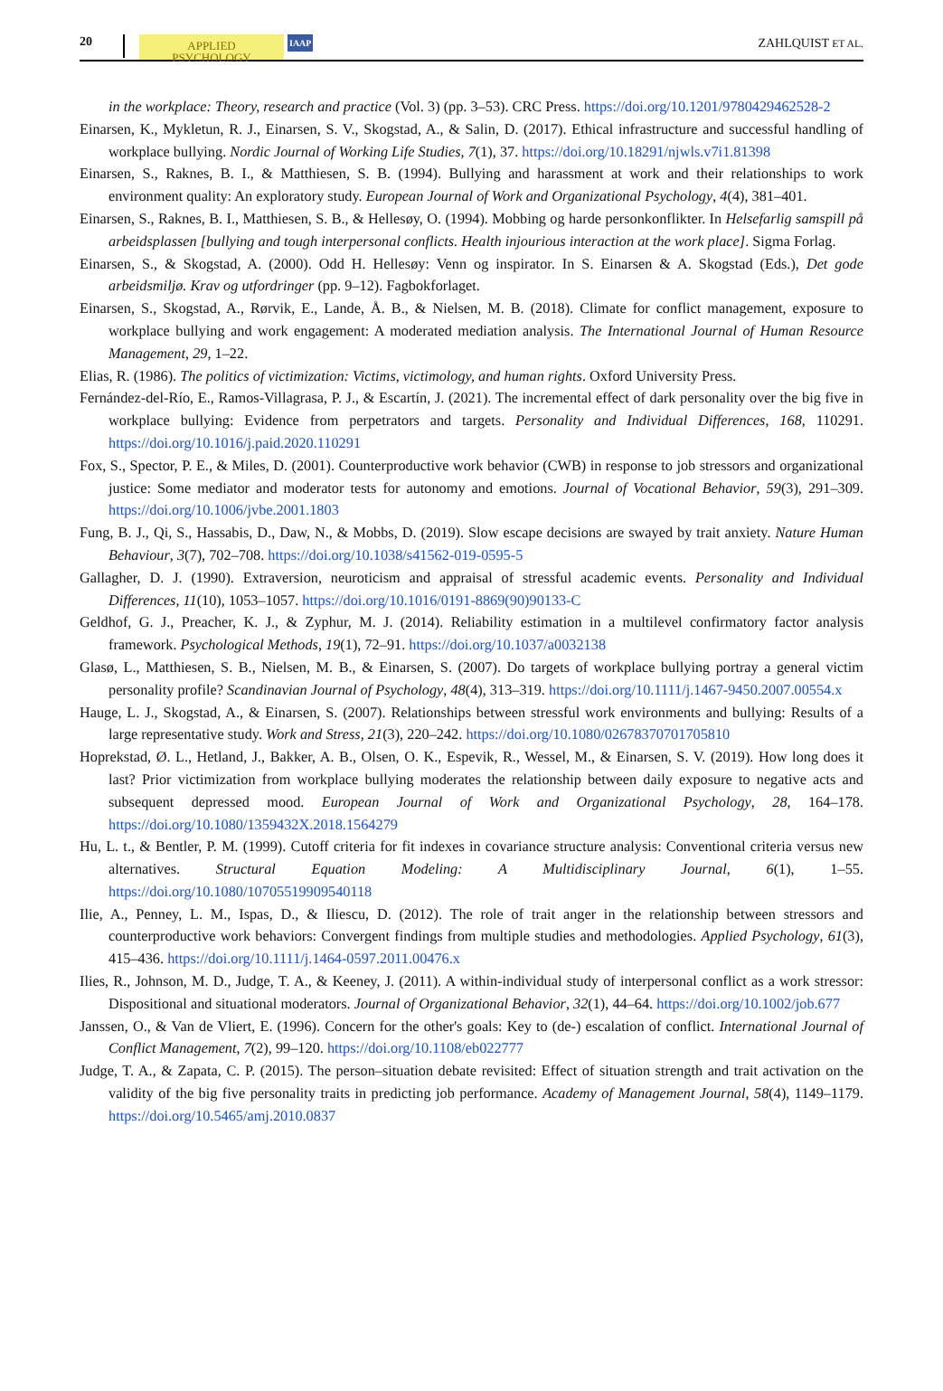20 APPLIED
PSYCHOLOGY IAAP ZAHLQUIST ET AL.
in the workplace: Theory, research and practice (Vol. 3) (pp. 3–53). CRC Press. https://doi.org/10.1201/9780429462528-2
Einarsen, K., Mykletun, R. J., Einarsen, S. V., Skogstad, A., & Salin, D. (2017). Ethical infrastructure and successful handling of workplace bullying. Nordic Journal of Working Life Studies, 7(1), 37. https://doi.org/10.18291/njwls.v7i1.81398
Einarsen, S., Raknes, B. I., & Matthiesen, S. B. (1994). Bullying and harassment at work and their relationships to work environment quality: An exploratory study. European Journal of Work and Organizational Psychology, 4(4), 381–401.
Einarsen, S., Raknes, B. I., Matthiesen, S. B., & Hellesøy, O. (1994). Mobbing og harde personkonflikter. In Helsefarlig samspill på arbeidsplassen [bullying and tough interpersonal conflicts. Health injourious interaction at the work place]. Sigma Forlag.
Einarsen, S., & Skogstad, A. (2000). Odd H. Hellesøy: Venn og inspirator. In S. Einarsen & A. Skogstad (Eds.), Det gode arbeidsmiljø. Krav og utfordringer (pp. 9–12). Fagbokforlaget.
Einarsen, S., Skogstad, A., Rørvik, E., Lande, Å. B., & Nielsen, M. B. (2018). Climate for conflict management, exposure to workplace bullying and work engagement: A moderated mediation analysis. The International Journal of Human Resource Management, 29, 1–22.
Elias, R. (1986). The politics of victimization: Victims, victimology, and human rights. Oxford University Press.
Fernández-del-Río, E., Ramos-Villagrasa, P. J., & Escartín, J. (2021). The incremental effect of dark personality over the big five in workplace bullying: Evidence from perpetrators and targets. Personality and Individual Differences, 168, 110291. https://doi.org/10.1016/j.paid.2020.110291
Fox, S., Spector, P. E., & Miles, D. (2001). Counterproductive work behavior (CWB) in response to job stressors and organizational justice: Some mediator and moderator tests for autonomy and emotions. Journal of Vocational Behavior, 59(3), 291–309. https://doi.org/10.1006/jvbe.2001.1803
Fung, B. J., Qi, S., Hassabis, D., Daw, N., & Mobbs, D. (2019). Slow escape decisions are swayed by trait anxiety. Nature Human Behaviour, 3(7), 702–708. https://doi.org/10.1038/s41562-019-0595-5
Gallagher, D. J. (1990). Extraversion, neuroticism and appraisal of stressful academic events. Personality and Individual Differences, 11(10), 1053–1057. https://doi.org/10.1016/0191-8869(90)90133-C
Geldhof, G. J., Preacher, K. J., & Zyphur, M. J. (2014). Reliability estimation in a multilevel confirmatory factor analysis framework. Psychological Methods, 19(1), 72–91. https://doi.org/10.1037/a0032138
Glasø, L., Matthiesen, S. B., Nielsen, M. B., & Einarsen, S. (2007). Do targets of workplace bullying portray a general victim personality profile? Scandinavian Journal of Psychology, 48(4), 313–319. https://doi.org/10.1111/j.1467-9450.2007.00554.x
Hauge, L. J., Skogstad, A., & Einarsen, S. (2007). Relationships between stressful work environments and bullying: Results of a large representative study. Work and Stress, 21(3), 220–242. https://doi.org/10.1080/02678370701705810
Hoprekstad, Ø. L., Hetland, J., Bakker, A. B., Olsen, O. K., Espevik, R., Wessel, M., & Einarsen, S. V. (2019). How long does it last? Prior victimization from workplace bullying moderates the relationship between daily exposure to negative acts and subsequent depressed mood. European Journal of Work and Organizational Psychology, 28, 164–178. https://doi.org/10.1080/1359432X.2018.1564279
Hu, L. t., & Bentler, P. M. (1999). Cutoff criteria for fit indexes in covariance structure analysis: Conventional criteria versus new alternatives. Structural Equation Modeling: A Multidisciplinary Journal, 6(1), 1–55. https://doi.org/10.1080/10705519909540118
Ilie, A., Penney, L. M., Ispas, D., & Iliescu, D. (2012). The role of trait anger in the relationship between stressors and counterproductive work behaviors: Convergent findings from multiple studies and methodologies. Applied Psychology, 61(3), 415–436. https://doi.org/10.1111/j.1464-0597.2011.00476.x
Ilies, R., Johnson, M. D., Judge, T. A., & Keeney, J. (2011). A within-individual study of interpersonal conflict as a work stressor: Dispositional and situational moderators. Journal of Organizational Behavior, 32(1), 44–64. https://doi.org/10.1002/job.677
Janssen, O., & Van de Vliert, E. (1996). Concern for the other's goals: Key to (de-) escalation of conflict. International Journal of Conflict Management, 7(2), 99–120. https://doi.org/10.1108/eb022777
Judge, T. A., & Zapata, C. P. (2015). The person–situation debate revisited: Effect of situation strength and trait activation on the validity of the big five personality traits in predicting job performance. Academy of Management Journal, 58(4), 1149–1179. https://doi.org/10.5465/amj.2010.0837